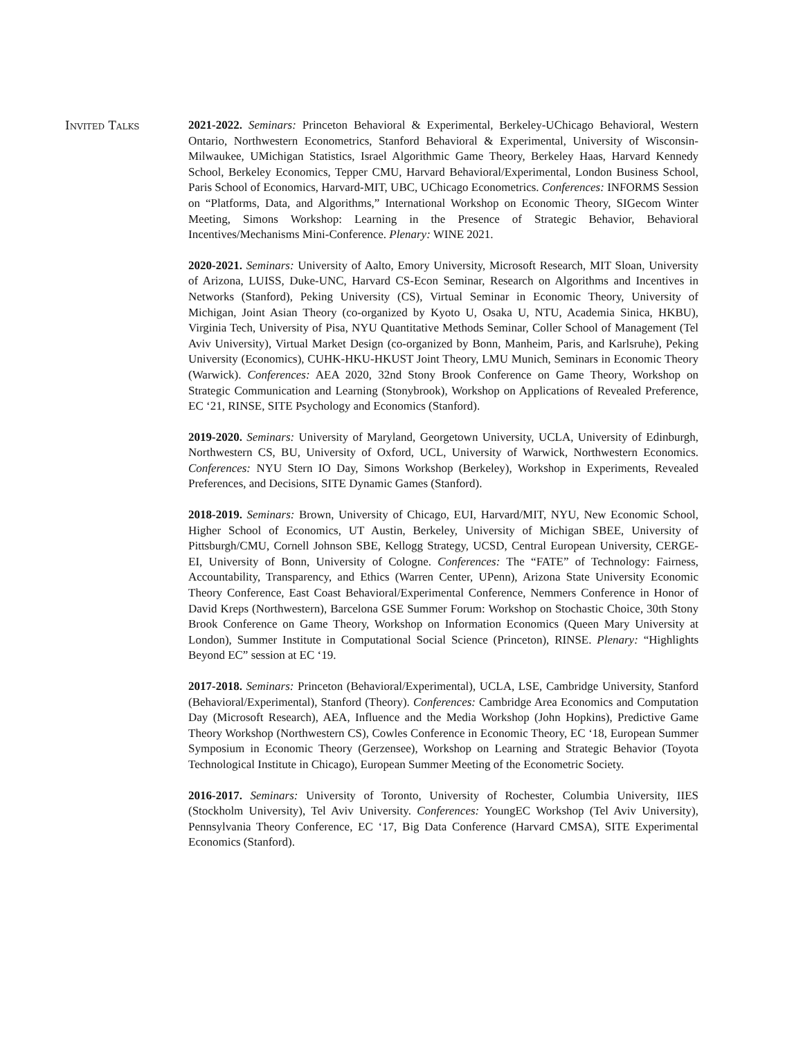Invited Talks
2021-2022. Seminars: Princeton Behavioral & Experimental, Berkeley-UChicago Behavioral, Western Ontario, Northwestern Econometrics, Stanford Behavioral & Experimental, University of Wisconsin-Milwaukee, UMichigan Statistics, Israel Algorithmic Game Theory, Berkeley Haas, Harvard Kennedy School, Berkeley Economics, Tepper CMU, Harvard Behavioral/Experimental, London Business School, Paris School of Economics, Harvard-MIT, UBC, UChicago Econometrics. Conferences: INFORMS Session on “Platforms, Data, and Algorithms,” International Workshop on Economic Theory, SIGecom Winter Meeting, Simons Workshop: Learning in the Presence of Strategic Behavior, Behavioral Incentives/Mechanisms Mini-Conference. Plenary: WINE 2021.
2020-2021. Seminars: University of Aalto, Emory University, Microsoft Research, MIT Sloan, University of Arizona, LUISS, Duke-UNC, Harvard CS-Econ Seminar, Research on Algorithms and Incentives in Networks (Stanford), Peking University (CS), Virtual Seminar in Economic Theory, University of Michigan, Joint Asian Theory (co-organized by Kyoto U, Osaka U, NTU, Academia Sinica, HKBU), Virginia Tech, University of Pisa, NYU Quantitative Methods Seminar, Coller School of Management (Tel Aviv University), Virtual Market Design (co-organized by Bonn, Manheim, Paris, and Karlsruhe), Peking University (Economics), CUHK-HKU-HKUST Joint Theory, LMU Munich, Seminars in Economic Theory (Warwick). Conferences: AEA 2020, 32nd Stony Brook Conference on Game Theory, Workshop on Strategic Communication and Learning (Stonybrook), Workshop on Applications of Revealed Preference, EC ‘21, RINSE, SITE Psychology and Economics (Stanford).
2019-2020. Seminars: University of Maryland, Georgetown University, UCLA, University of Edinburgh, Northwestern CS, BU, University of Oxford, UCL, University of Warwick, Northwestern Economics. Conferences: NYU Stern IO Day, Simons Workshop (Berkeley), Workshop in Experiments, Revealed Preferences, and Decisions, SITE Dynamic Games (Stanford).
2018-2019. Seminars: Brown, University of Chicago, EUI, Harvard/MIT, NYU, New Economic School, Higher School of Economics, UT Austin, Berkeley, University of Michigan SBEE, University of Pittsburgh/CMU, Cornell Johnson SBE, Kellogg Strategy, UCSD, Central European University, CERGE-EI, University of Bonn, University of Cologne. Conferences: The “FATE” of Technology: Fairness, Accountability, Transparency, and Ethics (Warren Center, UPenn), Arizona State University Economic Theory Conference, East Coast Behavioral/Experimental Conference, Nemmers Conference in Honor of David Kreps (Northwestern), Barcelona GSE Summer Forum: Workshop on Stochastic Choice, 30th Stony Brook Conference on Game Theory, Workshop on Information Economics (Queen Mary University at London), Summer Institute in Computational Social Science (Princeton), RINSE. Plenary: “Highlights Beyond EC” session at EC ‘19.
2017-2018. Seminars: Princeton (Behavioral/Experimental), UCLA, LSE, Cambridge University, Stanford (Behavioral/Experimental), Stanford (Theory). Conferences: Cambridge Area Economics and Computation Day (Microsoft Research), AEA, Influence and the Media Workshop (John Hopkins), Predictive Game Theory Workshop (Northwestern CS), Cowles Conference in Economic Theory, EC ‘18, European Summer Symposium in Economic Theory (Gerzensee), Workshop on Learning and Strategic Behavior (Toyota Technological Institute in Chicago), European Summer Meeting of the Econometric Society.
2016-2017. Seminars: University of Toronto, University of Rochester, Columbia University, IIES (Stockholm University), Tel Aviv University. Conferences: YoungEC Workshop (Tel Aviv University), Pennsylvania Theory Conference, EC ‘17, Big Data Conference (Harvard CMSA), SITE Experimental Economics (Stanford).